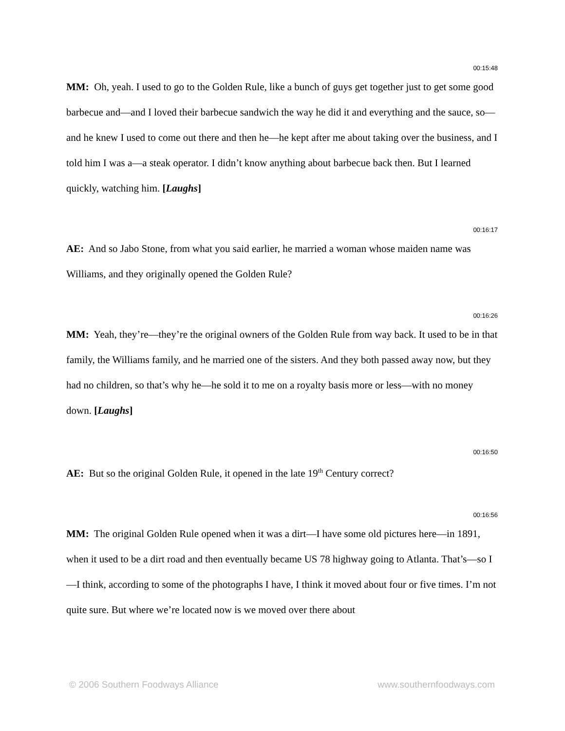00:15:48
MM: Oh, yeah. I used to go to the Golden Rule, like a bunch of guys get together just to get some good barbecue and—and I loved their barbecue sandwich the way he did it and everything and the sauce, so—and he knew I used to come out there and then he—he kept after me about taking over the business, and I told him I was a—a steak operator. I didn’t know anything about barbecue back then. But I learned quickly, watching him. [Laughs]
00:16:17
AE: And so Jabo Stone, from what you said earlier, he married a woman whose maiden name was Williams, and they originally opened the Golden Rule?
00:16:26
MM: Yeah, they’re—they’re the original owners of the Golden Rule from way back. It used to be in that family, the Williams family, and he married one of the sisters. And they both passed away now, but they had no children, so that’s why he—he sold it to me on a royalty basis more or less—with no money down. [Laughs]
00:16:50
AE: But so the original Golden Rule, it opened in the late 19<sup>th</sup> Century correct?
00:16:56
MM: The original Golden Rule opened when it was a dirt—I have some old pictures here—in 1891, when it used to be a dirt road and then eventually became US 78 highway going to Atlanta. That’s—so I—I think, according to some of the photographs I have, I think it moved about four or five times. I’m not quite sure. But where we’re located now is we moved over there about
© 2006 Southern Foodways Alliance www.southernfoodways.com